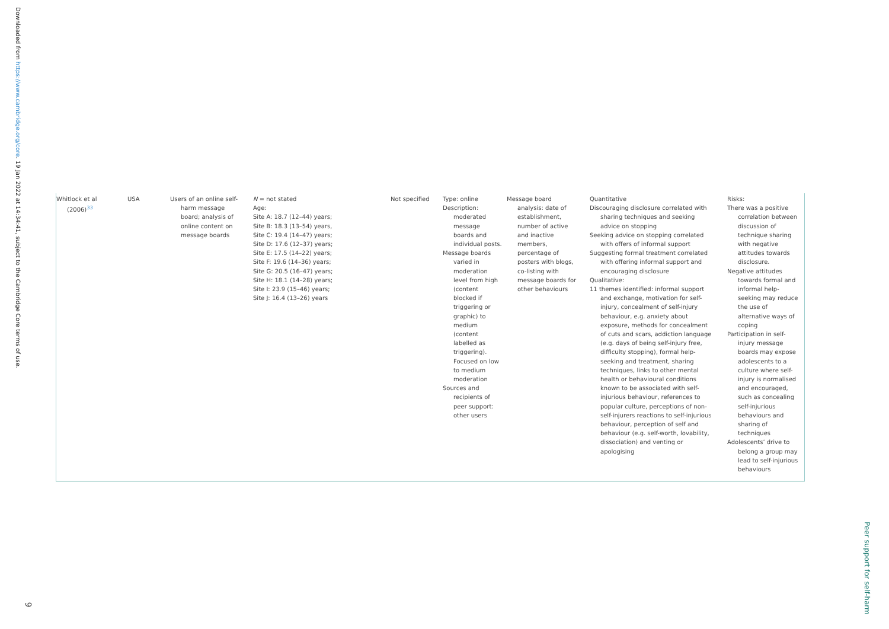Downloaded from https://www.cambridge.org/core. 19 Jan 2022 at 14:34:41, subject to the Cambridge Core terms of use.
| Whitlock et al (2006)<sup>33</sup> | USA | Users of an online self-harm message board; analysis of online content on message boards | N = not stated Age: Site A: 18.7 (12–44) years; Site B: 18.3 (13–54) years, Site C: 19.4 (14–47) years; Site D: 17.6 (12–37) years; Site E: 17.5 (14–22) years; Site F: 19.6 (14–36) years; Site G: 20.5 (16–47) years; Site H: 18.1 (14–28) years; Site I: 23.9 (15–46) years; Site J: 16.4 (13–26) years | Not specified | Type: online Description: moderated message boards and individual posts. Message boards varied in moderation level from high (content blocked if triggering or graphic) to medium (content labelled as triggering). Focused on low to medium moderation Sources and recipients of peer support: other users | Message board analysis: date of establishment, number of active and inactive members, percentage of posters with blogs, co-listing with message boards for other behaviours | Quantitative Discouraging disclosure correlated with sharing techniques and seeking advice on stopping Seeking advice on stopping correlated with offers of informal support Suggesting formal treatment correlated with offering informal support and encouraging disclosure Qualitative: 11 themes identified: informal support and exchange, motivation for self-injury, concealment of self-injury behaviour, e.g. anxiety about exposure, methods for concealment of cuts and scars, addiction language (e.g. days of being self-injury free, difficulty stopping), formal help-seeking and treatment, sharing techniques, links to other mental health or behavioural conditions known to be associated with self-injurious behaviour, references to popular culture, perceptions of non-self-injurers reactions to self-injurious behaviour, perception of self and behaviour (e.g. self-worth, lovability, dissociation) and venting or apologising | Risks: There was a positive correlation between discussion of technique sharing with negative attitudes towards disclosure. Negative attitudes towards formal and informal help-seeking may reduce the use of alternative ways of coping Participation in self-injury message boards may expose adolescents to a culture where self-injury is normalised and encouraged, such as concealing self-injurious behaviours and sharing of techniques Adolescents’ drive to belong a group may lead to self-injurious behaviours |
Peer support for self-harm
9